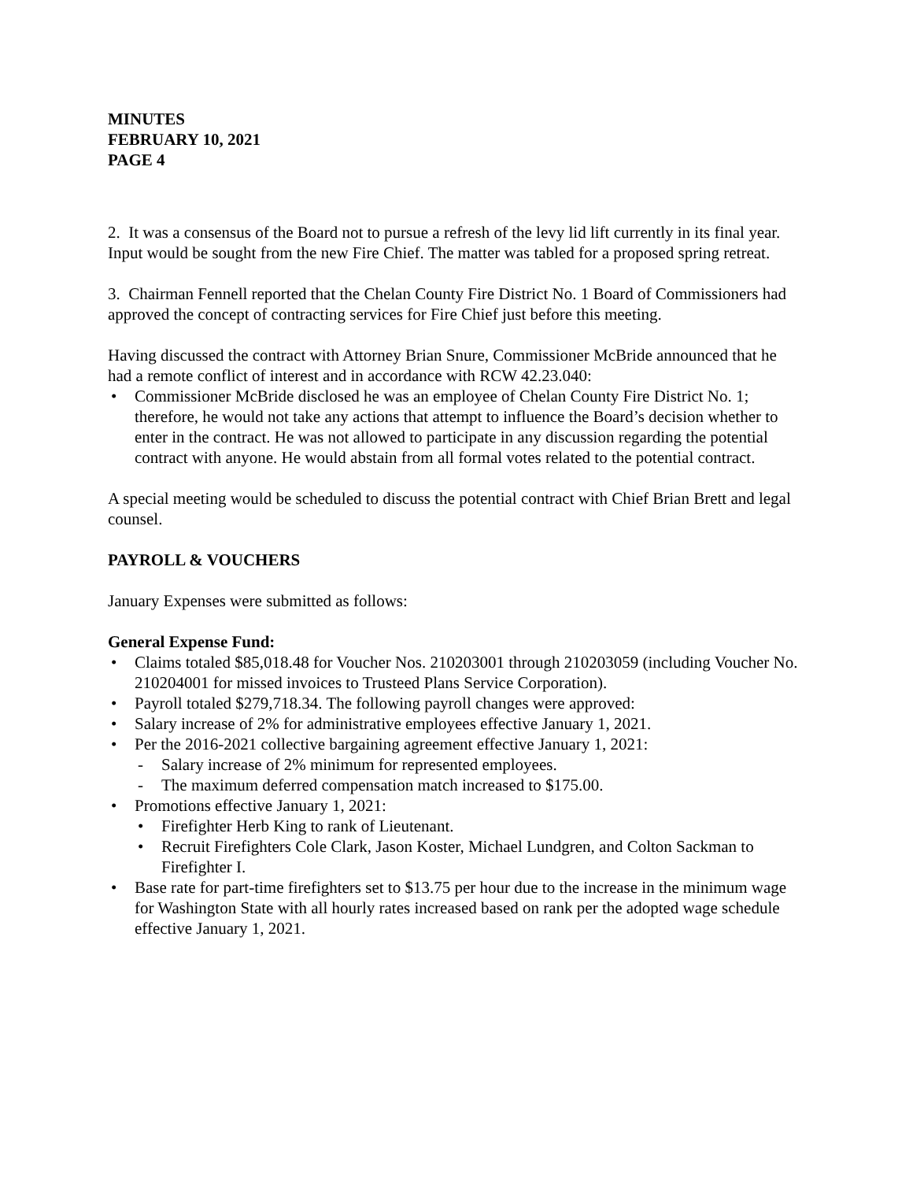MINUTES
FEBRUARY 10, 2021
PAGE 4
2. It was a consensus of the Board not to pursue a refresh of the levy lid lift currently in its final year. Input would be sought from the new Fire Chief. The matter was tabled for a proposed spring retreat.
3. Chairman Fennell reported that the Chelan County Fire District No. 1 Board of Commissioners had approved the concept of contracting services for Fire Chief just before this meeting.
Having discussed the contract with Attorney Brian Snure, Commissioner McBride announced that he had a remote conflict of interest and in accordance with RCW 42.23.040:
• Commissioner McBride disclosed he was an employee of Chelan County Fire District No. 1; therefore, he would not take any actions that attempt to influence the Board’s decision whether to enter in the contract. He was not allowed to participate in any discussion regarding the potential contract with anyone. He would abstain from all formal votes related to the potential contract.
A special meeting would be scheduled to discuss the potential contract with Chief Brian Brett and legal counsel.
PAYROLL & VOUCHERS
January Expenses were submitted as follows:
General Expense Fund:
• Claims totaled $85,018.48 for Voucher Nos. 210203001 through 210203059 (including Voucher No. 210204001 for missed invoices to Trusteed Plans Service Corporation).
• Payroll totaled $279,718.34. The following payroll changes were approved:
• Salary increase of 2% for administrative employees effective January 1, 2021.
• Per the 2016-2021 collective bargaining agreement effective January 1, 2021:
- Salary increase of 2% minimum for represented employees.
- The maximum deferred compensation match increased to $175.00.
• Promotions effective January 1, 2021:
• Firefighter Herb King to rank of Lieutenant.
• Recruit Firefighters Cole Clark, Jason Koster, Michael Lundgren, and Colton Sackman to Firefighter I.
• Base rate for part-time firefighters set to $13.75 per hour due to the increase in the minimum wage for Washington State with all hourly rates increased based on rank per the adopted wage schedule effective January 1, 2021.